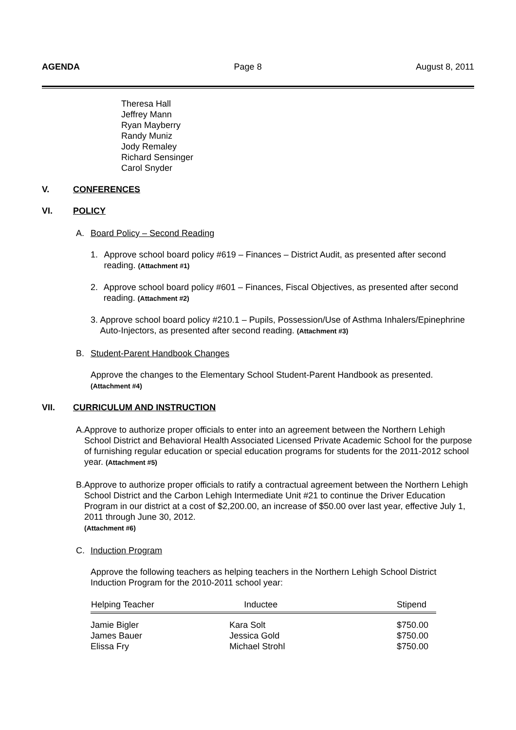AGENDA Page 8 August 8, 2011
Theresa Hall
Jeffrey Mann
Ryan Mayberry
Randy Muniz
Jody Remaley
Richard Sensinger
Carol Snyder
V. CONFERENCES
VI. POLICY
A. Board Policy – Second Reading
1. Approve school board policy #619 – Finances – District Audit, as presented after second reading. (Attachment #1)
2. Approve school board policy #601 – Finances, Fiscal Objectives, as presented after second reading. (Attachment #2)
3. Approve school board policy #210.1 – Pupils, Possession/Use of Asthma Inhalers/Epinephrine Auto-Injectors, as presented after second reading. (Attachment #3)
B. Student-Parent Handbook Changes
Approve the changes to the Elementary School Student-Parent Handbook as presented.
(Attachment #4)
VII. CURRICULUM AND INSTRUCTION
A. Approve to authorize proper officials to enter into an agreement between the Northern Lehigh School District and Behavioral Health Associated Licensed Private Academic School for the purpose of furnishing regular education or special education programs for students for the 2011-2012 school year. (Attachment #5)
B. Approve to authorize proper officials to ratify a contractual agreement between the Northern Lehigh School District and the Carbon Lehigh Intermediate Unit #21 to continue the Driver Education Program in our district at a cost of $2,200.00, an increase of $50.00 over last year, effective July 1, 2011 through June 30, 2012.
(Attachment #6)
C. Induction Program
Approve the following teachers as helping teachers in the Northern Lehigh School District Induction Program for the 2010-2011 school year:
| Helping Teacher | Inductee | Stipend |
| --- | --- | --- |
| Jamie Bigler | Kara Solt | $750.00 |
| James Bauer | Jessica Gold | $750.00 |
| Elissa Fry | Michael Strohl | $750.00 |